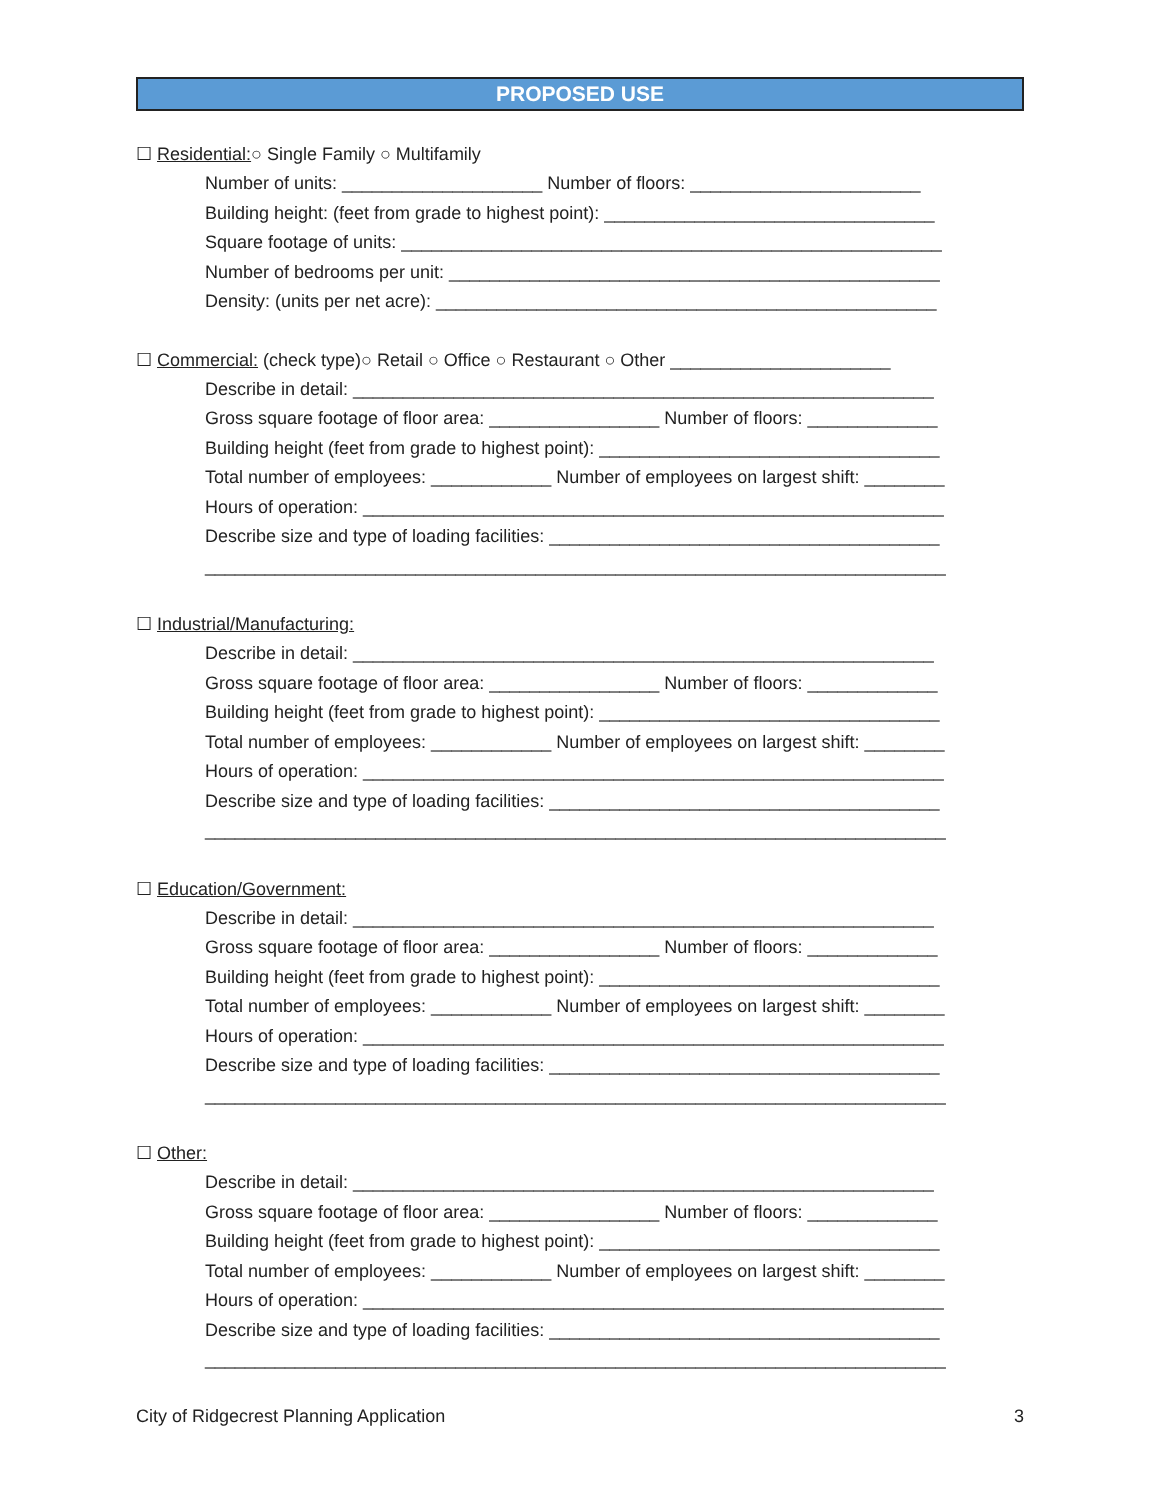PROPOSED USE
☐ Residential:○ Single Family ○ Multifamily
Number of units: ____________________ Number of floors: _______________________
Building height: (feet from grade to highest point): _________________________________
Square footage of units: ______________________________________________________
Number of bedrooms per unit: _________________________________________________
Density: (units per net acre): __________________________________________________
☐ Commercial: (check type)○ Retail ○ Office ○ Restaurant ○ Other ______________________
Describe in detail: __________________________________________________________
Gross square footage of floor area: _________________ Number of floors: _____________
Building height (feet from grade to highest point): __________________________________
Total number of employees: ____________ Number of employees on largest shift: ________
Hours of operation: __________________________________________________________
Describe size and type of loading facilities: _______________________________________
__________________________________________________________________________
☐ Industrial/Manufacturing:
Describe in detail: __________________________________________________________
Gross square footage of floor area: _________________ Number of floors: _____________
Building height (feet from grade to highest point): __________________________________
Total number of employees: ____________ Number of employees on largest shift: ________
Hours of operation: __________________________________________________________
Describe size and type of loading facilities: _______________________________________
__________________________________________________________________________
☐ Education/Government:
Describe in detail: __________________________________________________________
Gross square footage of floor area: _________________ Number of floors: _____________
Building height (feet from grade to highest point): __________________________________
Total number of employees: ____________ Number of employees on largest shift: ________
Hours of operation: __________________________________________________________
Describe size and type of loading facilities: _______________________________________
__________________________________________________________________________
☐ Other:
Describe in detail: __________________________________________________________
Gross square footage of floor area: _________________ Number of floors: _____________
Building height (feet from grade to highest point): __________________________________
Total number of employees: ____________ Number of employees on largest shift: ________
Hours of operation: __________________________________________________________
Describe size and type of loading facilities: _______________________________________
__________________________________________________________________________
City of Ridgecrest Planning Application 3